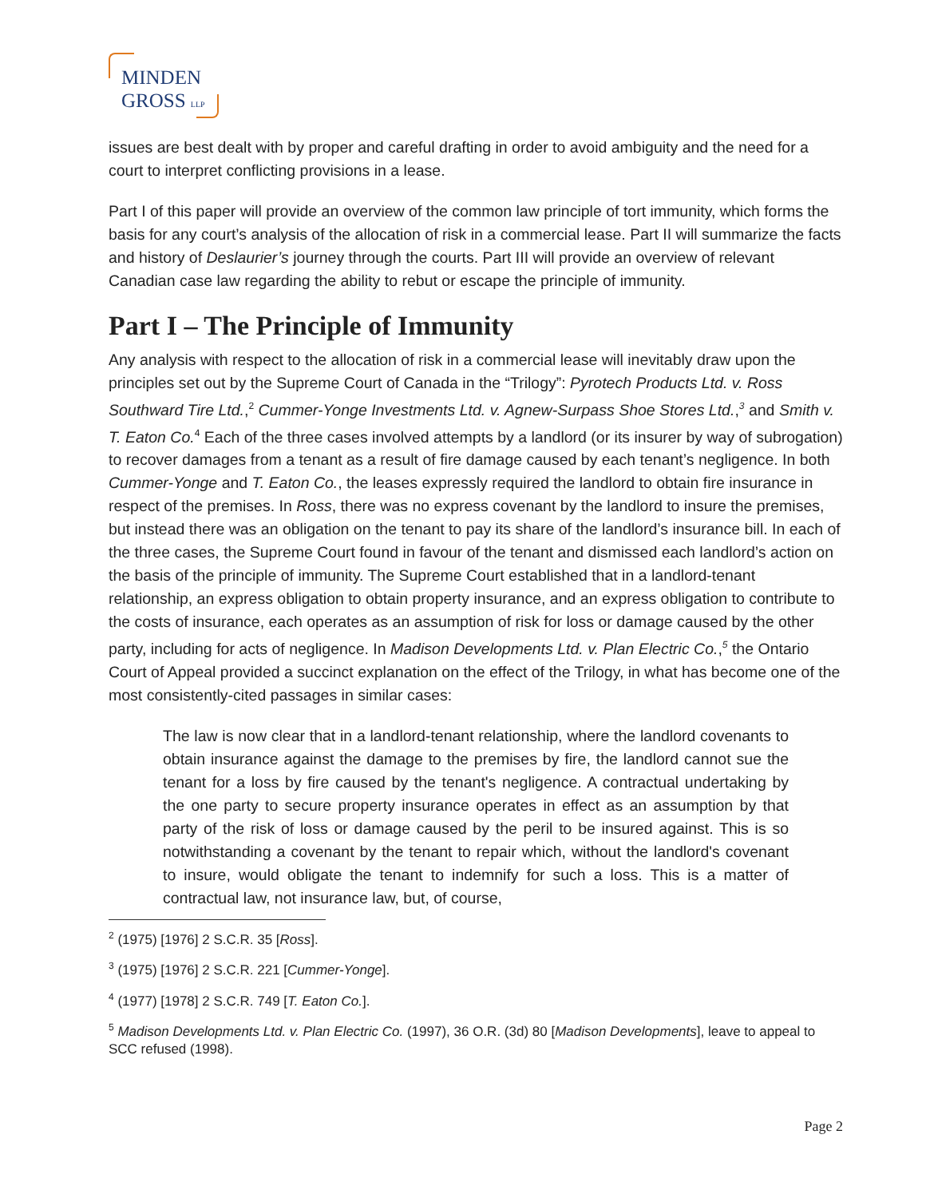MINDEN
GROSS LLP
issues are best dealt with by proper and careful drafting in order to avoid ambiguity and the need for a court to interpret conflicting provisions in a lease.
Part I of this paper will provide an overview of the common law principle of tort immunity, which forms the basis for any court’s analysis of the allocation of risk in a commercial lease. Part II will summarize the facts and history of Deslaurier’s journey through the courts. Part III will provide an overview of relevant Canadian case law regarding the ability to rebut or escape the principle of immunity.
Part I – The Principle of Immunity
Any analysis with respect to the allocation of risk in a commercial lease will inevitably draw upon the principles set out by the Supreme Court of Canada in the “Trilogy”: Pyrotech Products Ltd. v. Ross Southward Tire Ltd.,<sup>2</sup> Cummer-Yonge Investments Ltd. v. Agnew-Surpass Shoe Stores Ltd.,<sup>3</sup> and Smith v. T. Eaton Co.<sup>4</sup> Each of the three cases involved attempts by a landlord (or its insurer by way of subrogation) to recover damages from a tenant as a result of fire damage caused by each tenant’s negligence. In both Cummer-Yonge and T. Eaton Co., the leases expressly required the landlord to obtain fire insurance in respect of the premises. In Ross, there was no express covenant by the landlord to insure the premises, but instead there was an obligation on the tenant to pay its share of the landlord’s insurance bill. In each of the three cases, the Supreme Court found in favour of the tenant and dismissed each landlord’s action on the basis of the principle of immunity. The Supreme Court established that in a landlord-tenant relationship, an express obligation to obtain property insurance, and an express obligation to contribute to the costs of insurance, each operates as an assumption of risk for loss or damage caused by the other party, including for acts of negligence. In Madison Developments Ltd. v. Plan Electric Co.,<sup>5</sup> the Ontario Court of Appeal provided a succinct explanation on the effect of the Trilogy, in what has become one of the most consistently-cited passages in similar cases:
The law is now clear that in a landlord-tenant relationship, where the landlord covenants to obtain insurance against the damage to the premises by fire, the landlord cannot sue the tenant for a loss by fire caused by the tenant's negligence. A contractual undertaking by the one party to secure property insurance operates in effect as an assumption by that party of the risk of loss or damage caused by the peril to be insured against. This is so notwithstanding a covenant by the tenant to repair which, without the landlord's covenant to insure, would obligate the tenant to indemnify for such a loss. This is a matter of contractual law, not insurance law, but, of course,
<sup>2</sup> (1975) [1976] 2 S.C.R. 35 [Ross].
<sup>3</sup> (1975) [1976] 2 S.C.R. 221 [Cummer-Yonge].
<sup>4</sup> (1977) [1978] 2 S.C.R. 749 [T. Eaton Co.].
<sup>5</sup> Madison Developments Ltd. v. Plan Electric Co. (1997), 36 O.R. (3d) 80 [Madison Developments], leave to appeal to SCC refused (1998).
Page 2